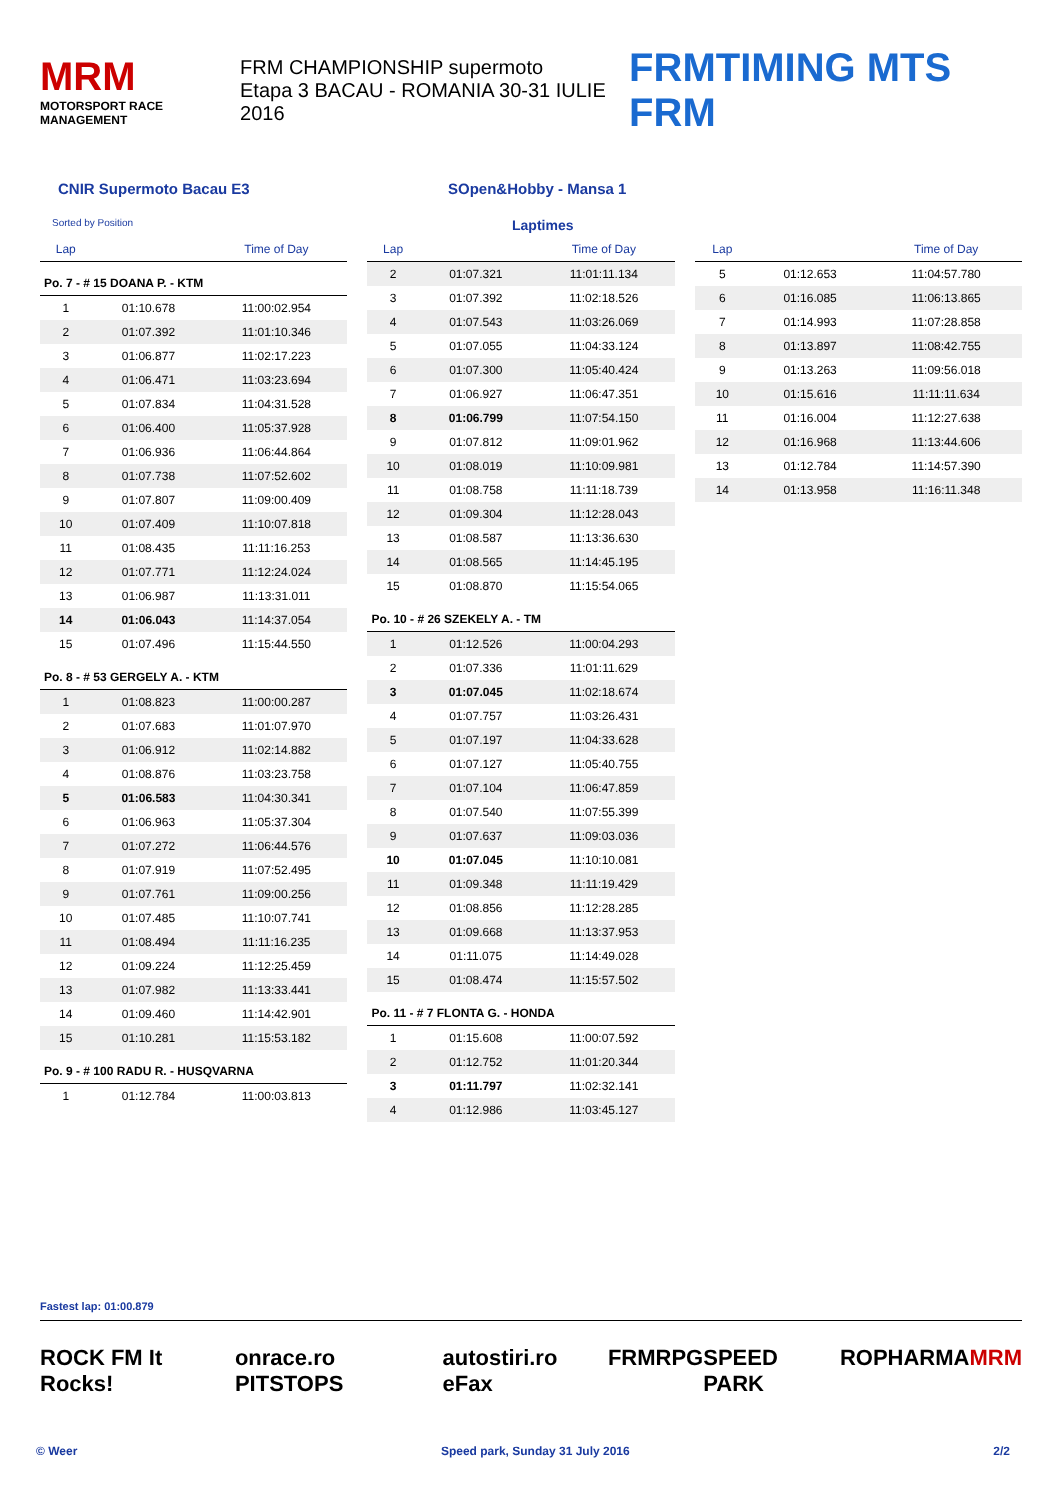MRM
MOTORSPORT RACE MANAGEMENT
FRM CHAMPIONSHIP supermoto
Etapa 3 BACAU - ROMANIA 30-31 IULIE 2016
FRMTIMING MTS FRM
CNIR Supermoto Bacau E3 SOpen&Hobby - Mansa 1
Sorted by Position Laptimes
| Lap | | Time of Day |
| --- | --- | --- |
| Po. 7 - # 15 DOANA P. - KTM | | |
| 1 | 01:10.678 | 11:00:02.954 |
| 2 | 01:07.392 | 11:01:10.346 |
| 3 | 01:06.877 | 11:02:17.223 |
| 4 | 01:06.471 | 11:03:23.694 |
| 5 | 01:07.834 | 11:04:31.528 |
| 6 | 01:06.400 | 11:05:37.928 |
| 7 | 01:06.936 | 11:06:44.864 |
| 8 | 01:07.738 | 11:07:52.602 |
| 9 | 01:07.807 | 11:09:00.409 |
| 10 | 01:07.409 | 11:10:07.818 |
| 11 | 01:08.435 | 11:11:16.253 |
| 12 | 01:07.771 | 11:12:24.024 |
| 13 | 01:06.987 | 11:13:31.011 |
| 14 | 01:06.043 | 11:14:37.054 |
| 15 | 01:07.496 | 11:15:44.550 |
| Po. 8 - # 53 GERGELY A. - KTM | | |
| 1 | 01:08.823 | 11:00:00.287 |
| 2 | 01:07.683 | 11:01:07.970 |
| 3 | 01:06.912 | 11:02:14.882 |
| 4 | 01:08.876 | 11:03:23.758 |
| 5 | 01:06.583 | 11:04:30.341 |
| 6 | 01:06.963 | 11:05:37.304 |
| 7 | 01:07.272 | 11:06:44.576 |
| 8 | 01:07.919 | 11:07:52.495 |
| 9 | 01:07.761 | 11:09:00.256 |
| 10 | 01:07.485 | 11:10:07.741 |
| 11 | 01:08.494 | 11:11:16.235 |
| 12 | 01:09.224 | 11:12:25.459 |
| 13 | 01:07.982 | 11:13:33.441 |
| 14 | 01:09.460 | 11:14:42.901 |
| 15 | 01:10.281 | 11:15:53.182 |
| Po. 9 - # 100 RADU R. - HUSQVARNA | | |
| 1 | 01:12.784 | 11:00:03.813 |
| Lap | | Time of Day |
| --- | --- | --- |
| 2 | 01:07.321 | 11:01:11.134 |
| 3 | 01:07.392 | 11:02:18.526 |
| 4 | 01:07.543 | 11:03:26.069 |
| 5 | 01:07.055 | 11:04:33.124 |
| 6 | 01:07.300 | 11:05:40.424 |
| 7 | 01:06.927 | 11:06:47.351 |
| 8 | 01:06.799 | 11:07:54.150 |
| 9 | 01:07.812 | 11:09:01.962 |
| 10 | 01:08.019 | 11:10:09.981 |
| 11 | 01:08.758 | 11:11:18.739 |
| 12 | 01:09.304 | 11:12:28.043 |
| 13 | 01:08.587 | 11:13:36.630 |
| 14 | 01:08.565 | 11:14:45.195 |
| 15 | 01:08.870 | 11:15:54.065 |
| Po. 10 - # 26 SZEKELY A. - TM | | |
| 1 | 01:12.526 | 11:00:04.293 |
| 2 | 01:07.336 | 11:01:11.629 |
| 3 | 01:07.045 | 11:02:18.674 |
| 4 | 01:07.757 | 11:03:26.431 |
| 5 | 01:07.197 | 11:04:33.628 |
| 6 | 01:07.127 | 11:05:40.755 |
| 7 | 01:07.104 | 11:06:47.859 |
| 8 | 01:07.540 | 11:07:55.399 |
| 9 | 01:07.637 | 11:09:03.036 |
| 10 | 01:07.045 | 11:10:10.081 |
| 11 | 01:09.348 | 11:11:19.429 |
| 12 | 01:08.856 | 11:12:28.285 |
| 13 | 01:09.668 | 11:13:37.953 |
| 14 | 01:11.075 | 11:14:49.028 |
| 15 | 01:08.474 | 11:15:57.502 |
| Po. 11 - # 7 FLONTA G. - HONDA | | |
| 1 | 01:15.608 | 11:00:07.592 |
| 2 | 01:12.752 | 11:01:20.344 |
| 3 | 01:11.797 | 11:02:32.141 |
| 4 | 01:12.986 | 11:03:45.127 |
| Lap | | Time of Day |
| --- | --- | --- |
| 5 | 01:12.653 | 11:04:57.780 |
| 6 | 01:16.085 | 11:06:13.865 |
| 7 | 01:14.993 | 11:07:28.858 |
| 8 | 01:13.897 | 11:08:42.755 |
| 9 | 01:13.263 | 11:09:56.018 |
| 10 | 01:15.616 | 11:11:11.634 |
| 11 | 01:16.004 | 11:12:27.638 |
| 12 | 01:16.968 | 11:13:44.606 |
| 13 | 01:12.784 | 11:14:57.390 |
| 14 | 01:13.958 | 11:16:11.348 |
Fastest lap: 01:00.879
ROCK FM It Rocks! onrace.ro PITSTOPS autostiri.ro eFax FRM RPG SPEED PARK ROPHARMA MRM
© Weer Speed park, Sunday 31 July 2016 2/2